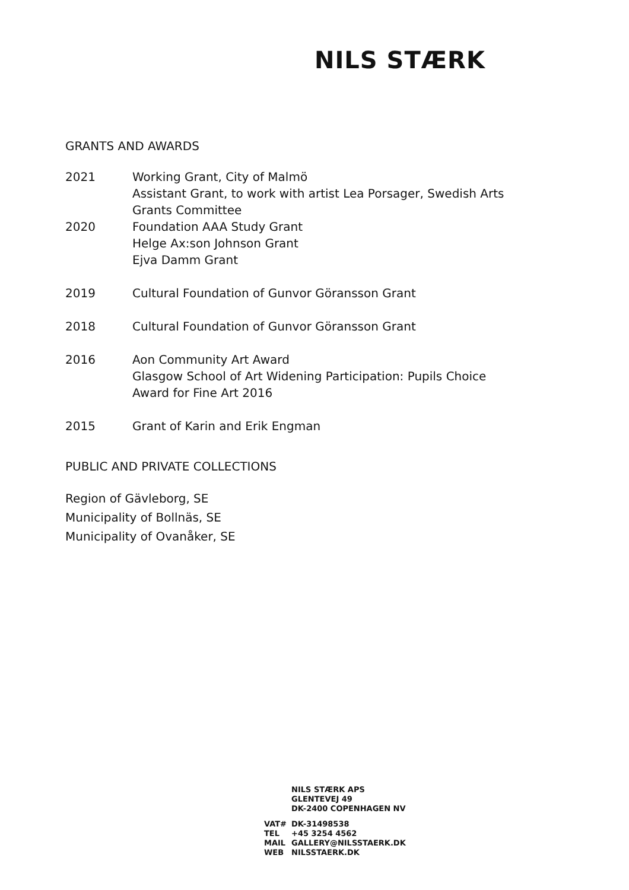NILS STÆRK
GRANTS AND AWARDS
2021 Working Grant, City of Malmö
Assistant Grant, to work with artist Lea Porsager, Swedish Arts Grants Committee
2020 Foundation AAA Study Grant
Helge Ax:son Johnson Grant
Ejva Damm Grant
2019 Cultural Foundation of Gunvor Göransson Grant
2018 Cultural Foundation of Gunvor Göransson Grant
2016 Aon Community Art Award
Glasgow School of Art Widening Participation: Pupils Choice
Award for Fine Art 2016
2015 Grant of Karin and Erik Engman
PUBLIC AND PRIVATE COLLECTIONS
Region of Gävleborg, SE
Municipality of Bollnäs, SE
Municipality of Ovanåker, SE
NILS STÆRK APS
GLENTEVEJ 49
DK-2400 COPENHAGEN NV
VAT# DK-31498538
TEL +45 3254 4562
MAIL GALLERY@NILSSTAERK.DK
WEB NILSSTAERK.DK